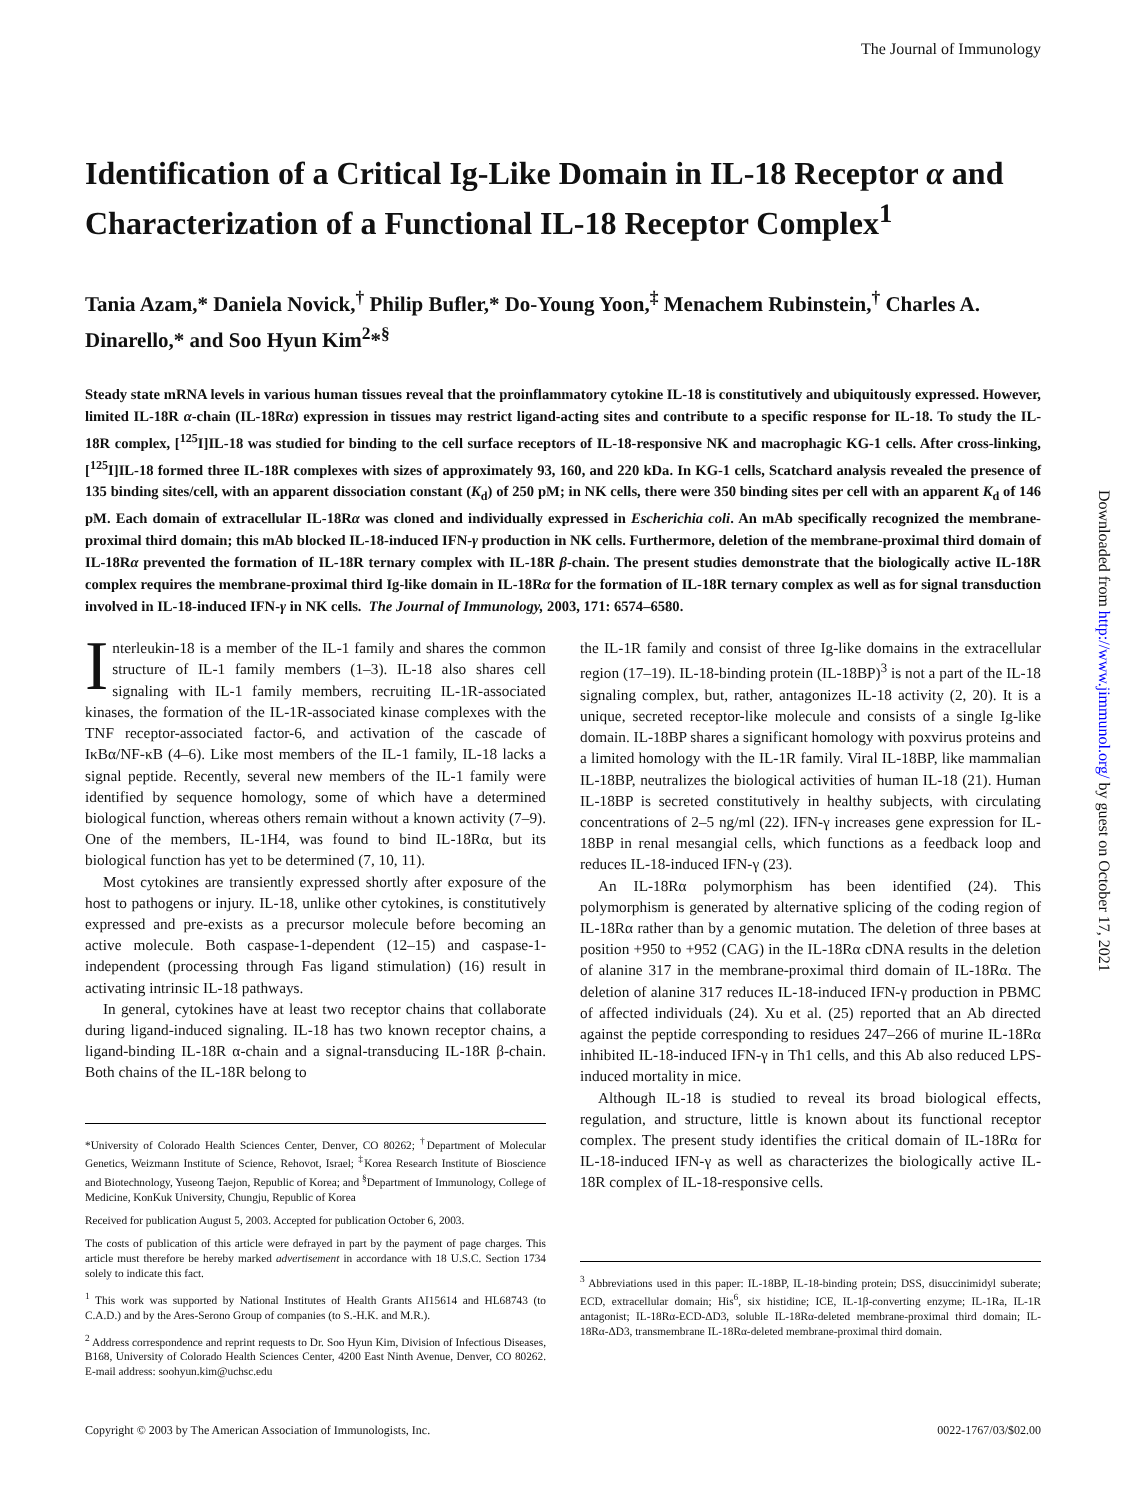The Journal of Immunology
Identification of a Critical Ig-Like Domain in IL-18 Receptor α and Characterization of a Functional IL-18 Receptor Complex<sup>1</sup>
Tania Azam,* Daniela Novick,<sup>†</sup> Philip Bufler,* Do-Young Yoon,<sup>‡</sup> Menachem Rubinstein,<sup>†</sup> Charles A. Dinarello,* and Soo Hyun Kim<sup>2</sup>*<sup>§</sup>
Steady state mRNA levels in various human tissues reveal that the proinflammatory cytokine IL-18 is constitutively and ubiquitously expressed. However, limited IL-18R α-chain (IL-18Rα) expression in tissues may restrict ligand-acting sites and contribute to a specific response for IL-18. To study the IL-18R complex, [<sup>125</sup>I]IL-18 was studied for binding to the cell surface receptors of IL-18-responsive NK and macrophagic KG-1 cells. After cross-linking, [<sup>125</sup>I]IL-18 formed three IL-18R complexes with sizes of approximately 93, 160, and 220 kDa. In KG-1 cells, Scatchard analysis revealed the presence of 135 binding sites/cell, with an apparent dissociation constant (K<sub>d</sub>) of 250 pM; in NK cells, there were 350 binding sites per cell with an apparent K<sub>d</sub> of 146 pM. Each domain of extracellular IL-18Rα was cloned and individually expressed in Escherichia coli. An mAb specifically recognized the membrane-proximal third domain; this mAb blocked IL-18-induced IFN-γ production in NK cells. Furthermore, deletion of the membrane-proximal third domain of IL-18Rα prevented the formation of IL-18R ternary complex with IL-18R β-chain. The present studies demonstrate that the biologically active IL-18R complex requires the membrane-proximal third Ig-like domain in IL-18Rα for the formation of IL-18R ternary complex as well as for signal transduction involved in IL-18-induced IFN-γ in NK cells. The Journal of Immunology, 2003, 171: 6574–6580.
Interleukin-18 is a member of the IL-1 family and shares the common structure of IL-1 family members (1–3). IL-18 also shares cell signaling with IL-1 family members, recruiting IL-1R-associated kinases, the formation of the IL-1R-associated kinase complexes with the TNF receptor-associated factor-6, and activation of the cascade of IκBα/NF-κB (4–6). Like most members of the IL-1 family, IL-18 lacks a signal peptide. Recently, several new members of the IL-1 family were identified by sequence homology, some of which have a determined biological function, whereas others remain without a known activity (7–9). One of the members, IL-1H4, was found to bind IL-18Rα, but its biological function has yet to be determined (7, 10, 11).
Most cytokines are transiently expressed shortly after exposure of the host to pathogens or injury. IL-18, unlike other cytokines, is constitutively expressed and pre-exists as a precursor molecule before becoming an active molecule. Both caspase-1-dependent (12–15) and caspase-1-independent (processing through Fas ligand stimulation) (16) result in activating intrinsic IL-18 pathways.
In general, cytokines have at least two receptor chains that collaborate during ligand-induced signaling. IL-18 has two known receptor chains, a ligand-binding IL-18R α-chain and a signal-transducing IL-18R β-chain. Both chains of the IL-18R belong to
*University of Colorado Health Sciences Center, Denver, CO 80262; <sup>†</sup>Department of Molecular Genetics, Weizmann Institute of Science, Rehovot, Israel; <sup>‡</sup>Korea Research Institute of Bioscience and Biotechnology, Yuseong Taejon, Republic of Korea; and <sup>§</sup>Department of Immunology, College of Medicine, KonKuk University, Chungju, Republic of Korea
Received for publication August 5, 2003. Accepted for publication October 6, 2003.
The costs of publication of this article were defrayed in part by the payment of page charges. This article must therefore be hereby marked advertisement in accordance with 18 U.S.C. Section 1734 solely to indicate this fact.
<sup>1</sup> This work was supported by National Institutes of Health Grants AI15614 and HL68743 (to C.A.D.) and by the Ares-Serono Group of companies (to S.-H.K. and M.R.).
<sup>2</sup> Address correspondence and reprint requests to Dr. Soo Hyun Kim, Division of Infectious Diseases, B168, University of Colorado Health Sciences Center, 4200 East Ninth Avenue, Denver, CO 80262. E-mail address: soohyun.kim@uchsc.edu
the IL-1R family and consist of three Ig-like domains in the extracellular region (17–19). IL-18-binding protein (IL-18BP)<sup>3</sup> is not a part of the IL-18 signaling complex, but, rather, antagonizes IL-18 activity (2, 20). It is a unique, secreted receptor-like molecule and consists of a single Ig-like domain. IL-18BP shares a significant homology with poxvirus proteins and a limited homology with the IL-1R family. Viral IL-18BP, like mammalian IL-18BP, neutralizes the biological activities of human IL-18 (21). Human IL-18BP is secreted constitutively in healthy subjects, with circulating concentrations of 2–5 ng/ml (22). IFN-γ increases gene expression for IL-18BP in renal mesangial cells, which functions as a feedback loop and reduces IL-18-induced IFN-γ (23).
An IL-18Rα polymorphism has been identified (24). This polymorphism is generated by alternative splicing of the coding region of IL-18Rα rather than by a genomic mutation. The deletion of three bases at position +950 to +952 (CAG) in the IL-18Rα cDNA results in the deletion of alanine 317 in the membrane-proximal third domain of IL-18Rα. The deletion of alanine 317 reduces IL-18-induced IFN-γ production in PBMC of affected individuals (24). Xu et al. (25) reported that an Ab directed against the peptide corresponding to residues 247–266 of murine IL-18Rα inhibited IL-18-induced IFN-γ in Th1 cells, and this Ab also reduced LPS-induced mortality in mice.
Although IL-18 is studied to reveal its broad biological effects, regulation, and structure, little is known about its functional receptor complex. The present study identifies the critical domain of IL-18Rα for IL-18-induced IFN-γ as well as characterizes the biologically active IL-18R complex of IL-18-responsive cells.
<sup>3</sup> Abbreviations used in this paper: IL-18BP, IL-18-binding protein; DSS, disuccinimidyl suberate; ECD, extracellular domain; His<sup>6</sup>, six histidine; ICE, IL-1β-converting enzyme; IL-1Ra, IL-1R antagonist; IL-18Rα-ECD-ΔD3, soluble IL-18Rα-deleted membrane-proximal third domain; IL-18Rα-ΔD3, transmembrane IL-18Rα-deleted membrane-proximal third domain.
Copyright © 2003 by The American Association of Immunologists, Inc. 0022-1767/03/$02.00
Downloaded from http://www.jimmunol.org/ by guest on October 17, 2021